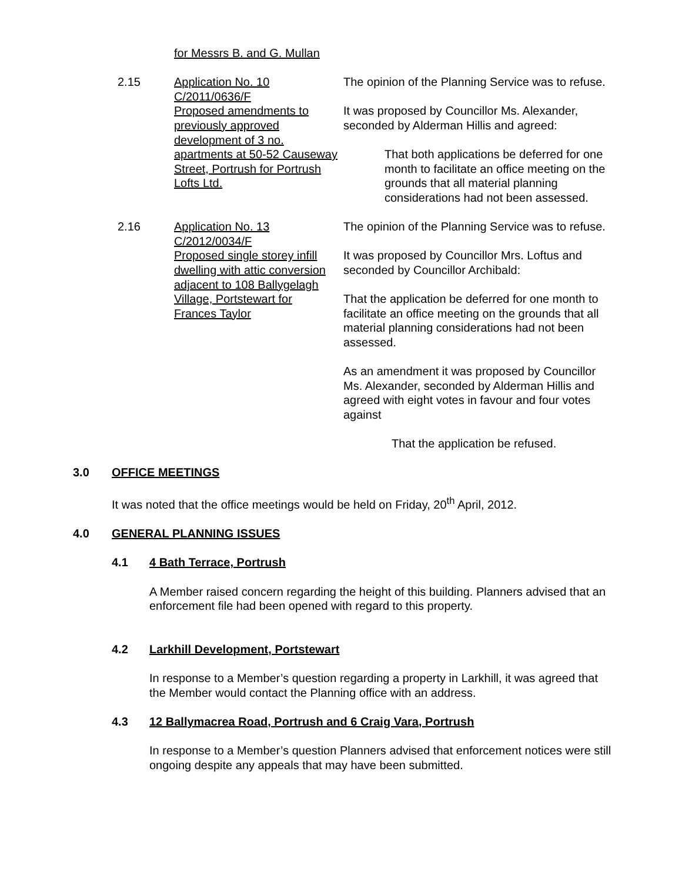for Messrs B. and G. Mullan
2.15 Application No. 10
C/2011/0636/F
Proposed amendments to previously approved development of 3 no. apartments at 50-52 Causeway Street, Portrush for Portrush Lofts Ltd.
The opinion of the Planning Service was to refuse.
It was proposed by Councillor Ms. Alexander, seconded by Alderman Hillis and agreed:
That both applications be deferred for one month to facilitate an office meeting on the grounds that all material planning considerations had not been assessed.
2.16 Application No. 13
C/2012/0034/F
Proposed single storey infill dwelling with attic conversion adjacent to 108 Ballygelagh Village, Portstewart for
Frances Taylor
The opinion of the Planning Service was to refuse.
It was proposed by Councillor Mrs. Loftus and seconded by Councillor Archibald:
That the application be deferred for one month to facilitate an office meeting on the grounds that all material planning considerations had not been assessed.
As an amendment it was proposed by Councillor Ms. Alexander, seconded by Alderman Hillis and agreed with eight votes in favour and four votes against
That the application be refused.
3.0 OFFICE MEETINGS
It was noted that the office meetings would be held on Friday, 20<sup>th</sup> April, 2012.
4.0 GENERAL PLANNING ISSUES
4.1 4 Bath Terrace, Portrush
A Member raised concern regarding the height of this building. Planners advised that an enforcement file had been opened with regard to this property.
4.2 Larkhill Development, Portstewart
In response to a Member’s question regarding a property in Larkhill, it was agreed that the Member would contact the Planning office with an address.
4.3 12 Ballymacrea Road, Portrush and 6 Craig Vara, Portrush
In response to a Member’s question Planners advised that enforcement notices were still ongoing despite any appeals that may have been submitted.